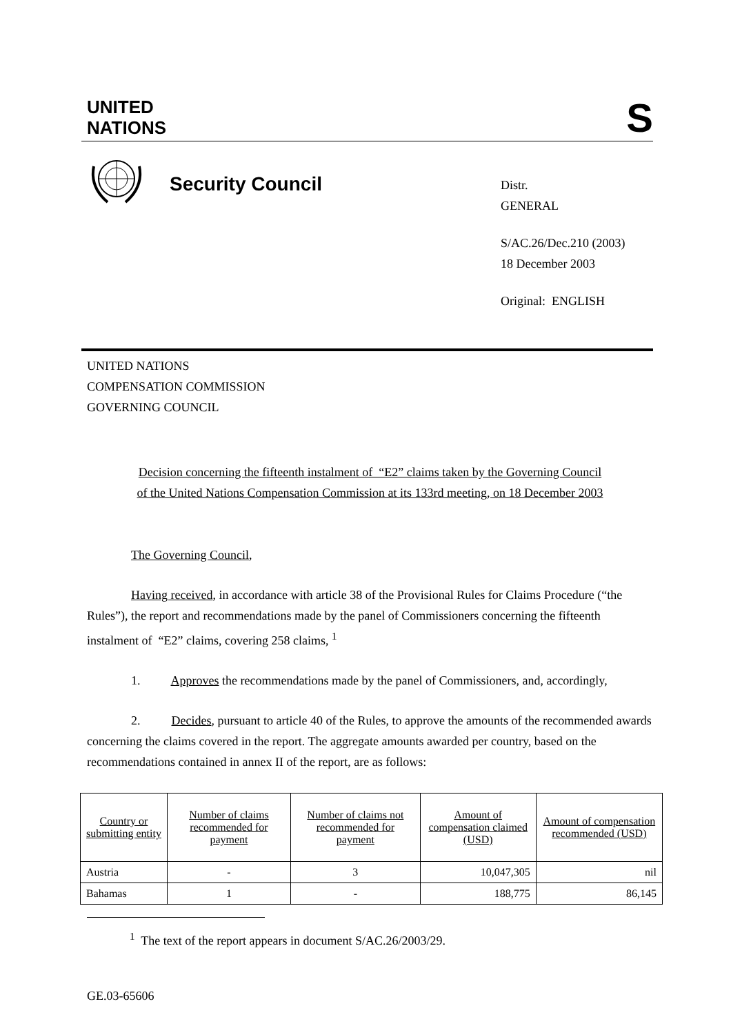UNITED
NATIONS
S
Security Council
Distr.
GENERAL
S/AC.26/Dec.210 (2003)
18 December 2003
Original: ENGLISH
UNITED NATIONS
COMPENSATION COMMISSION
GOVERNING COUNCIL
Decision concerning the fifteenth instalment of “E2” claims taken by the Governing Council
of the United Nations Compensation Commission at its 133rd meeting, on 18 December 2003
The Governing Council,
Having received, in accordance with article 38 of the Provisional Rules for Claims Procedure (“the Rules”), the report and recommendations made by the panel of Commissioners concerning the fifteenth instalment of “E2” claims, covering 258 claims, <sup>1</sup>
1. Approves the recommendations made by the panel of Commissioners, and, accordingly,
2. Decides, pursuant to article 40 of the Rules, to approve the amounts of the recommended awards concerning the claims covered in the report. The aggregate amounts awarded per country, based on the recommendations contained in annex II of the report, are as follows:
| Country or submitting entity | Number of claims recommended for payment | Number of claims not recommended for payment | Amount of compensation claimed (USD) | Amount of compensation recommended (USD) |
| --- | --- | --- | --- | --- |
| Austria | - | 3 | 10,047,305 | nil |
| Bahamas | 1 | - | 188,775 | 86,145 |
<sup>1</sup> The text of the report appears in document S/AC.26/2003/29.
GE.03-65606